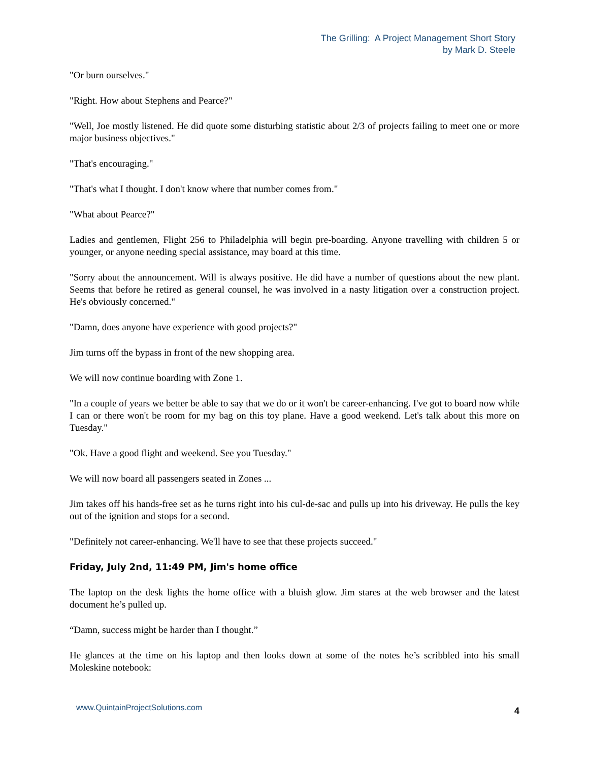The Grilling: A Project Management Short Story
by Mark D. Steele
"Or burn ourselves."
"Right. How about Stephens and Pearce?"
"Well, Joe mostly listened. He did quote some disturbing statistic about 2/3 of projects failing to meet one or more major business objectives."
"That's encouraging."
"That's what I thought. I don't know where that number comes from."
"What about Pearce?"
Ladies and gentlemen, Flight 256 to Philadelphia will begin pre-boarding. Anyone travelling with children 5 or younger, or anyone needing special assistance, may board at this time.
"Sorry about the announcement. Will is always positive. He did have a number of questions about the new plant. Seems that before he retired as general counsel, he was involved in a nasty litigation over a construction project. He's obviously concerned."
"Damn, does anyone have experience with good projects?"
Jim turns off the bypass in front of the new shopping area.
We will now continue boarding with Zone 1.
"In a couple of years we better be able to say that we do or it won't be career-enhancing. I've got to board now while I can or there won't be room for my bag on this toy plane. Have a good weekend. Let's talk about this more on Tuesday."
"Ok. Have a good flight and weekend. See you Tuesday."
We will now board all passengers seated in Zones ...
Jim takes off his hands-free set as he turns right into his cul-de-sac and pulls up into his driveway. He pulls the key out of the ignition and stops for a second.
"Definitely not career-enhancing. We'll have to see that these projects succeed."
Friday, July 2nd, 11:49 PM, Jim's home office
The laptop on the desk lights the home office with a bluish glow. Jim stares at the web browser and the latest document he’s pulled up.
“Damn, success might be harder than I thought.”
He glances at the time on his laptop and then looks down at some of the notes he’s scribbled into his small Moleskine notebook:
www.QuintainProjectSolutions.com 4